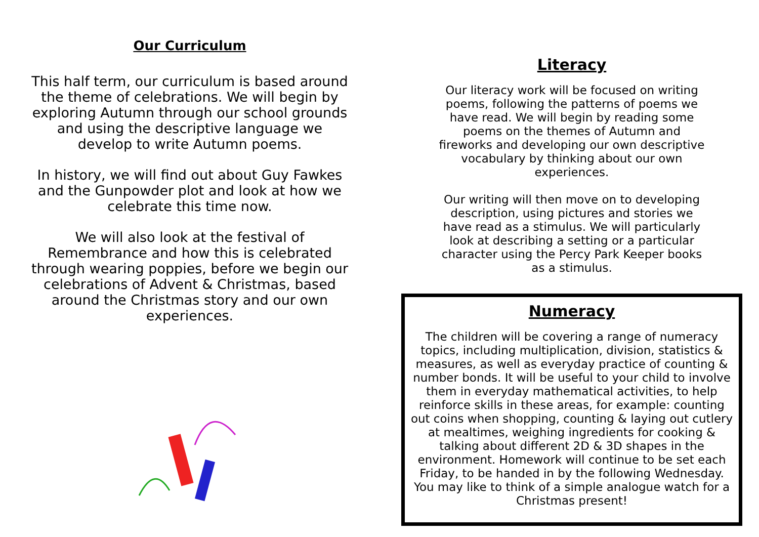Our Curriculum
This half term, our curriculum is based around the theme of celebrations. We will begin by exploring Autumn through our school grounds and using the descriptive language we develop to write Autumn poems.
In history, we will find out about Guy Fawkes and the Gunpowder plot and look at how we celebrate this time now.
We will also look at the festival of Remembrance and how this is celebrated through wearing poppies, before we begin our celebrations of Advent & Christmas, based around the Christmas story and our own experiences.
Literacy
Our literacy work will be focused on writing poems, following the patterns of poems we have read. We will begin by reading some poems on the themes of Autumn and fireworks and developing our own descriptive vocabulary by thinking about our own experiences.
Our writing will then move on to developing description, using pictures and stories we have read as a stimulus. We will particularly look at describing a setting or a particular character using the Percy Park Keeper books as a stimulus.
Numeracy
The children will be covering a range of numeracy topics, including multiplication, division, statistics & measures, as well as everyday practice of counting & number bonds. It will be useful to your child to involve them in everyday mathematical activities, to help reinforce skills in these areas, for example: counting out coins when shopping, counting & laying out cutlery at mealtimes, weighing ingredients for cooking & talking about different 2D & 3D shapes in the environment. Homework will continue to be set each Friday, to be handed in by the following Wednesday. You may like to think of a simple analogue watch for a Christmas present!